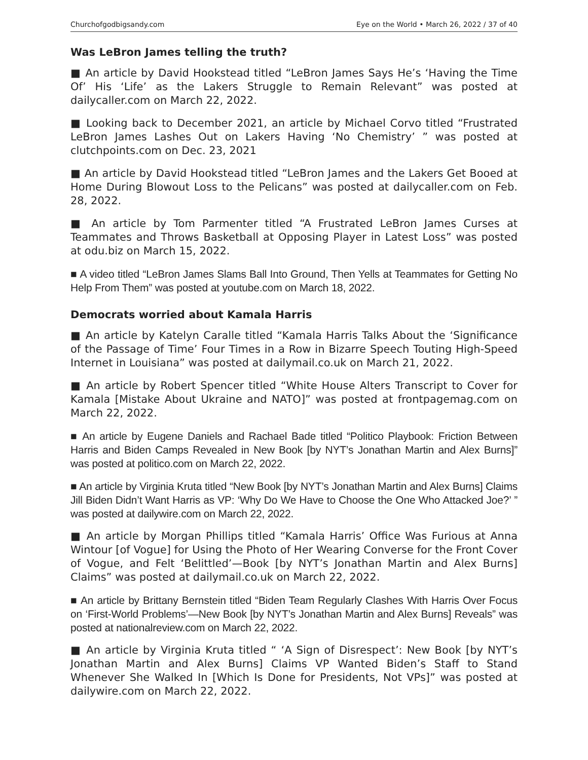Churchofgodbigsandy.com Eye on the World • March 26, 2022 / 37 of 40
Was LeBron James telling the truth?
■ An article by David Hookstead titled “LeBron James Says He’s ‘Having the Time Of’ His ‘Life’ as the Lakers Struggle to Remain Relevant” was posted at dailycaller.com on March 22, 2022.
■ Looking back to December 2021, an article by Michael Corvo titled “Frustrated LeBron James Lashes Out on Lakers Having ‘No Chemistry’ ” was posted at clutchpoints.com on Dec. 23, 2021
■ An article by David Hookstead titled “LeBron James and the Lakers Get Booed at Home During Blowout Loss to the Pelicans” was posted at dailycaller.com on Feb. 28, 2022.
■ An article by Tom Parmenter titled “A Frustrated LeBron James Curses at Teammates and Throws Basketball at Opposing Player in Latest Loss” was posted at odu.biz on March 15, 2022.
■ A video titled “LeBron James Slams Ball Into Ground, Then Yells at Teammates for Getting No Help From Them” was posted at youtube.com on March 18, 2022.
Democrats worried about Kamala Harris
■ An article by Katelyn Caralle titled “Kamala Harris Talks About the ‘Significance of the Passage of Time’ Four Times in a Row in Bizarre Speech Touting High-Speed Internet in Louisiana” was posted at dailymail.co.uk on March 21, 2022.
■ An article by Robert Spencer titled “White House Alters Transcript to Cover for Kamala [Mistake About Ukraine and NATO]” was posted at frontpagemag.com on March 22, 2022.
■ An article by Eugene Daniels and Rachael Bade titled “Politico Playbook: Friction Between Harris and Biden Camps Revealed in New Book [by NYT’s Jonathan Martin and Alex Burns]” was posted at politico.com on March 22, 2022.
■ An article by Virginia Kruta titled “New Book [by NYT’s Jonathan Martin and Alex Burns] Claims Jill Biden Didn’t Want Harris as VP: ‘Why Do We Have to Choose the One Who Attacked Joe?’ ” was posted at dailywire.com on March 22, 2022.
■ An article by Morgan Phillips titled “Kamala Harris’ Office Was Furious at Anna Wintour [of Vogue] for Using the Photo of Her Wearing Converse for the Front Cover of Vogue, and Felt ‘Belittled’—Book [by NYT’s Jonathan Martin and Alex Burns] Claims” was posted at dailymail.co.uk on March 22, 2022.
■ An article by Brittany Bernstein titled “Biden Team Regularly Clashes With Harris Over Focus on ‘First-World Problems’—New Book [by NYT’s Jonathan Martin and Alex Burns] Reveals” was posted at nationalreview.com on March 22, 2022.
■ An article by Virginia Kruta titled “ ‘A Sign of Disrespect’: New Book [by NYT’s Jonathan Martin and Alex Burns] Claims VP Wanted Biden’s Staff to Stand Whenever She Walked In [Which Is Done for Presidents, Not VPs]” was posted at dailywire.com on March 22, 2022.